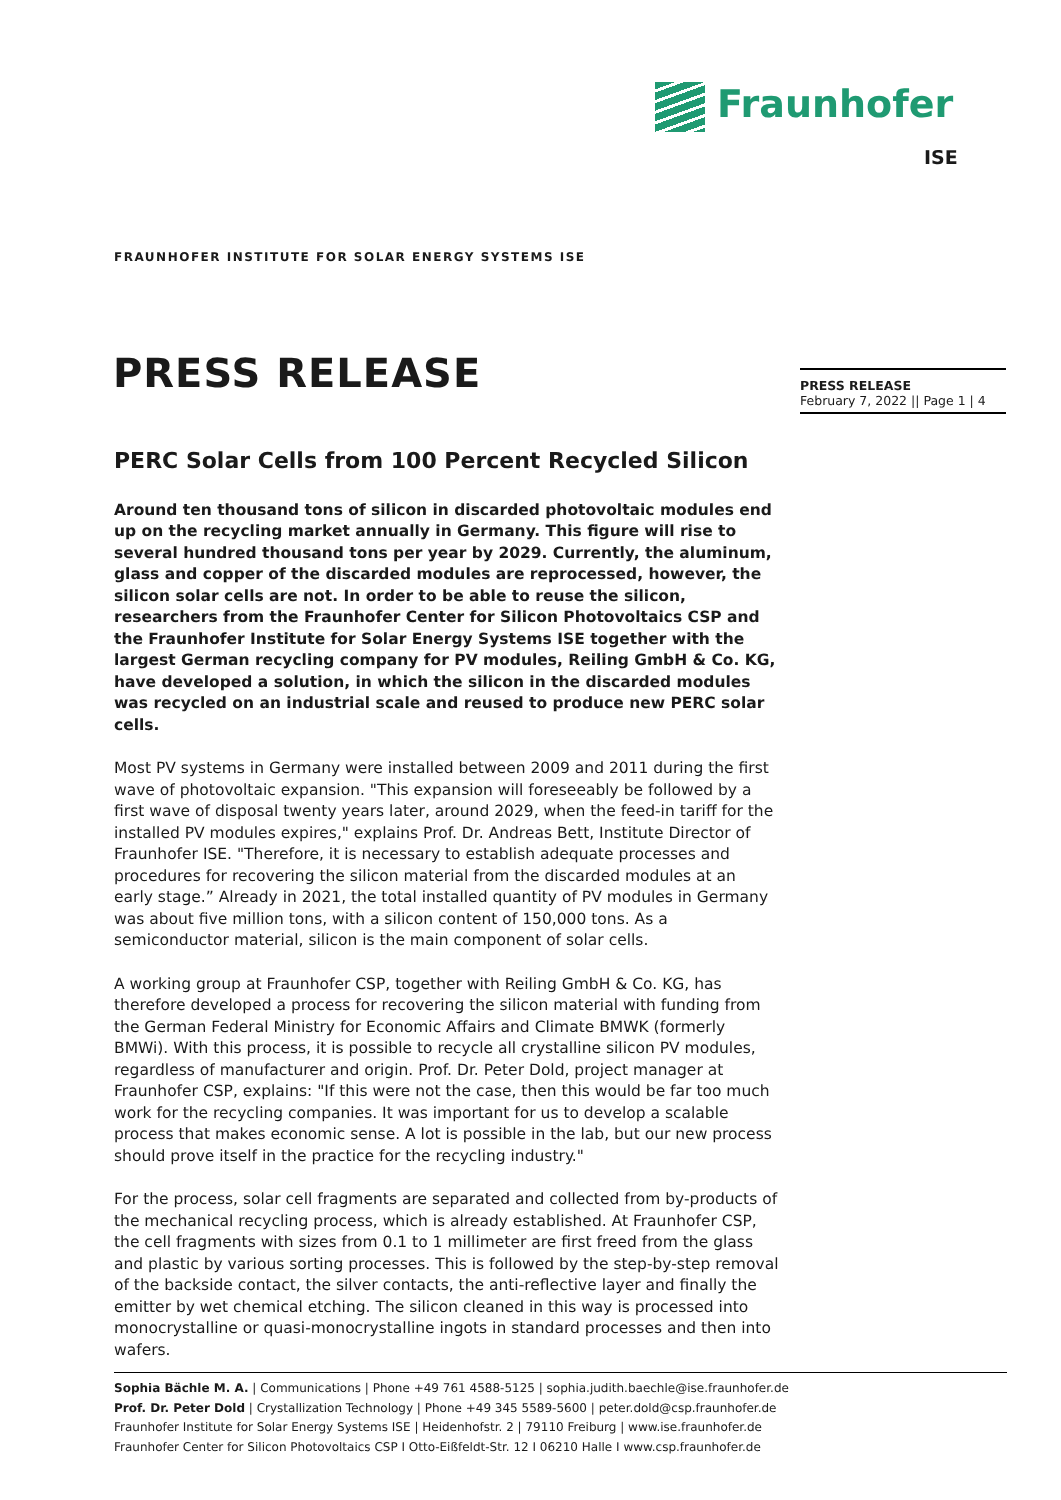Fraunhofer
ISE
FRAUNHOFER INSTITUTE FOR SOLAR ENERGY SYSTEMS ISE
PRESS RELEASE
PRESS RELEASE
February 7, 2022 || Page 1 | 4
PERC Solar Cells from 100 Percent Recycled Silicon
Around ten thousand tons of silicon in discarded photovoltaic modules end up on the recycling market annually in Germany. This figure will rise to several hundred thousand tons per year by 2029. Currently, the aluminum, glass and copper of the discarded modules are reprocessed, however, the silicon solar cells are not. In order to be able to reuse the silicon, researchers from the Fraunhofer Center for Silicon Photovoltaics CSP and the Fraunhofer Institute for Solar Energy Systems ISE together with the largest German recycling company for PV modules, Reiling GmbH & Co. KG, have developed a solution, in which the silicon in the discarded modules was recycled on an industrial scale and reused to produce new PERC solar cells.
Most PV systems in Germany were installed between 2009 and 2011 during the first wave of photovoltaic expansion. "This expansion will foreseeably be followed by a first wave of disposal twenty years later, around 2029, when the feed-in tariff for the installed PV modules expires," explains Prof. Dr. Andreas Bett, Institute Director of Fraunhofer ISE. "Therefore, it is necessary to establish adequate processes and procedures for recovering the silicon material from the discarded modules at an early stage.” Already in 2021, the total installed quantity of PV modules in Germany was about five million tons, with a silicon content of 150,000 tons. As a semiconductor material, silicon is the main component of solar cells.
A working group at Fraunhofer CSP, together with Reiling GmbH & Co. KG, has therefore developed a process for recovering the silicon material with funding from the German Federal Ministry for Economic Affairs and Climate BMWK (formerly BMWi). With this process, it is possible to recycle all crystalline silicon PV modules, regardless of manufacturer and origin. Prof. Dr. Peter Dold, project manager at Fraunhofer CSP, explains: "If this were not the case, then this would be far too much work for the recycling companies. It was important for us to develop a scalable process that makes economic sense. A lot is possible in the lab, but our new process should prove itself in the practice for the recycling industry."
For the process, solar cell fragments are separated and collected from by-products of the mechanical recycling process, which is already established. At Fraunhofer CSP, the cell fragments with sizes from 0.1 to 1 millimeter are first freed from the glass and plastic by various sorting processes. This is followed by the step-by-step removal of the backside contact, the silver contacts, the anti-reflective layer and finally the emitter by wet chemical etching. The silicon cleaned in this way is processed into monocrystalline or quasi-monocrystalline ingots in standard processes and then into wafers.
Sophia Bächle M. A. | Communications | Phone +49 761 4588-5125 | sophia.judith.baechle@ise.fraunhofer.de
Prof. Dr. Peter Dold | Crystallization Technology | Phone +49 345 5589-5600 | peter.dold@csp.fraunhofer.de
Fraunhofer Institute for Solar Energy Systems ISE | Heidenhofstr. 2 | 79110 Freiburg | www.ise.fraunhofer.de
Fraunhofer Center for Silicon Photovoltaics CSP I Otto-Eißfeldt-Str. 12 I 06210 Halle I www.csp.fraunhofer.de